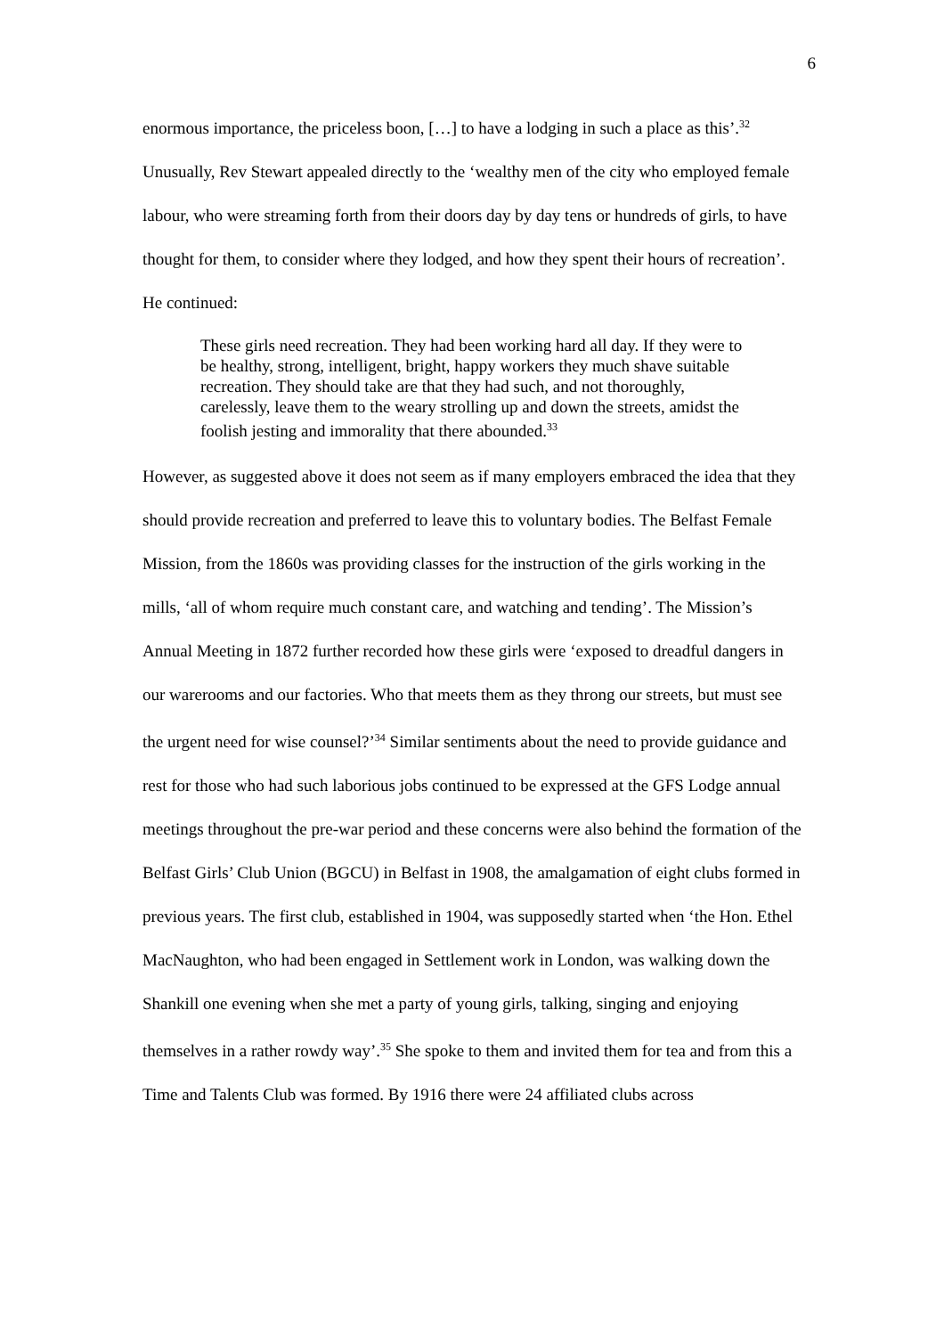6
enormous importance, the priceless boon, […] to have a lodging in such a place as this’.<sup>32</sup> Unusually, Rev Stewart appealed directly to the ‘wealthy men of the city who employed female labour, who were streaming forth from their doors day by day tens or hundreds of girls, to have thought for them, to consider where they lodged, and how they spent their hours of recreation’. He continued:
These girls need recreation. They had been working hard all day. If they were to be healthy, strong, intelligent, bright, happy workers they much shave suitable recreation. They should take are that they had such, and not thoroughly, carelessly, leave them to the weary strolling up and down the streets, amidst the foolish jesting and immorality that there abounded.<sup>33</sup>
However, as suggested above it does not seem as if many employers embraced the idea that they should provide recreation and preferred to leave this to voluntary bodies. The Belfast Female Mission, from the 1860s was providing classes for the instruction of the girls working in the mills, ‘all of whom require much constant care, and watching and tending’. The Mission’s Annual Meeting in 1872 further recorded how these girls were ‘exposed to dreadful dangers in our warerooms and our factories. Who that meets them as they throng our streets, but must see the urgent need for wise counsel?’<sup>34</sup> Similar sentiments about the need to provide guidance and rest for those who had such laborious jobs continued to be expressed at the GFS Lodge annual meetings throughout the pre-war period and these concerns were also behind the formation of the Belfast Girls’ Club Union (BGCU) in Belfast in 1908, the amalgamation of eight clubs formed in previous years. The first club, established in 1904, was supposedly started when ‘the Hon. Ethel MacNaughton, who had been engaged in Settlement work in London, was walking down the Shankill one evening when she met a party of young girls, talking, singing and enjoying themselves in a rather rowdy way’.<sup>35</sup> She spoke to them and invited them for tea and from this a Time and Talents Club was formed. By 1916 there were 24 affiliated clubs across